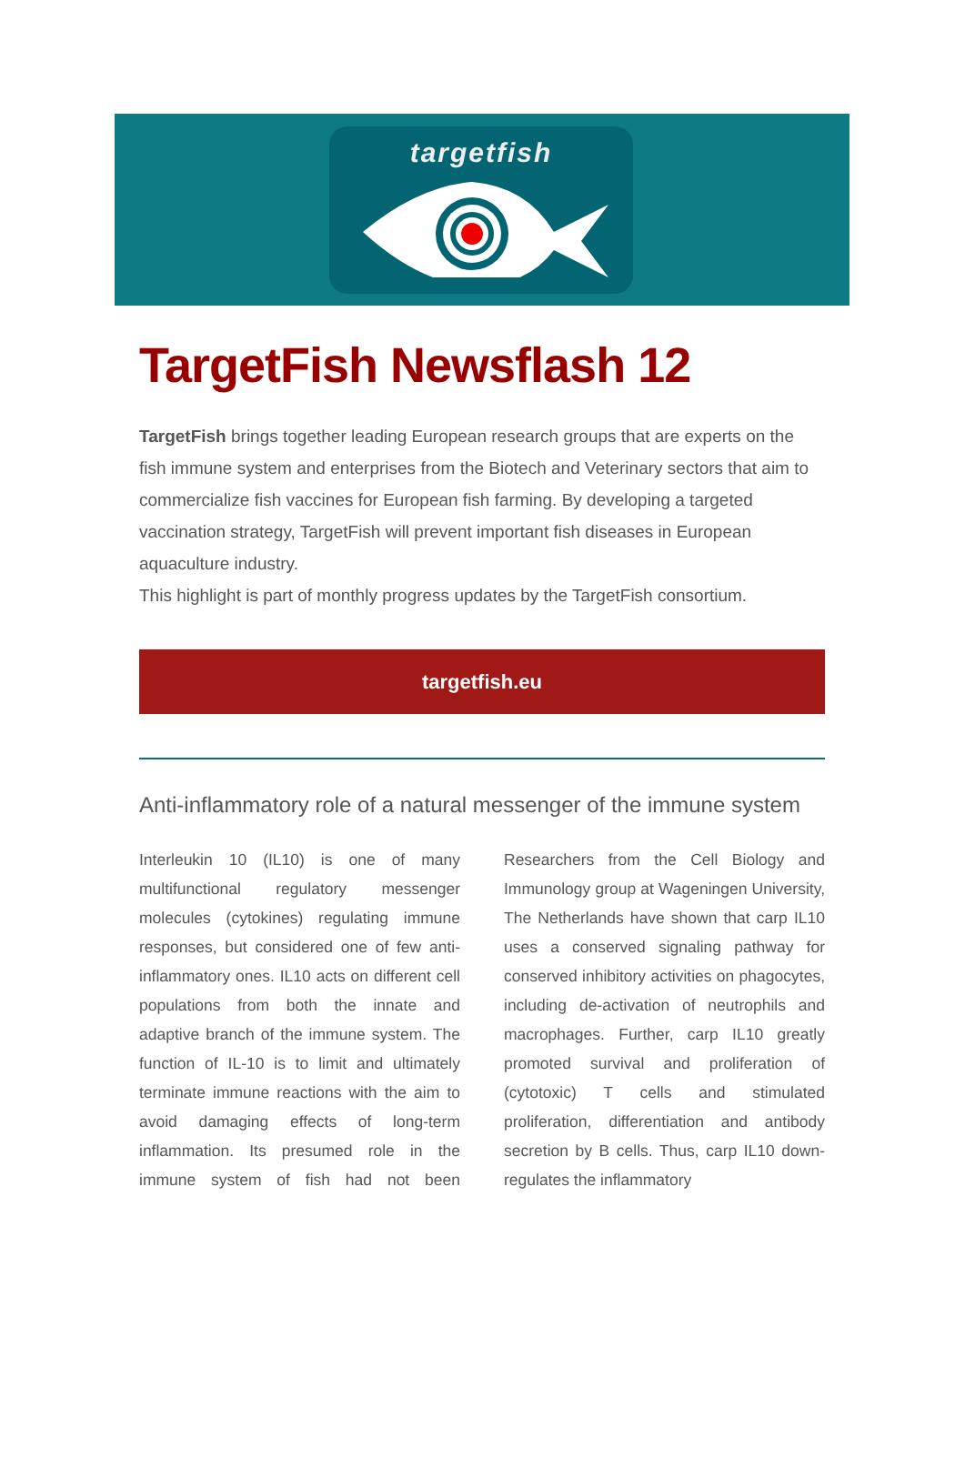targetfish
TargetFish Newsflash 12
TargetFish brings together leading European research groups that are experts on the fish immune system and enterprises from the Biotech and Veterinary sectors that aim to commercialize fish vaccines for European fish farming. By developing a targeted vaccination strategy, TargetFish will prevent important fish diseases in European aquaculture industry.
This highlight is part of monthly progress updates by the TargetFish consortium.
targetfish.eu
Anti-inflammatory role of a natural messenger of the immune system
Interleukin 10 (IL10) is one of many multifunctional regulatory messenger molecules (cytokines) regulating immune responses, but considered one of few anti-inflammatory ones. IL10 acts on different cell populations from both the innate and adaptive branch of the immune system. The function of IL-10 is to limit and ultimately terminate immune reactions with the aim to avoid damaging effects of long-term inflammation. Its presumed role in the immune system of fish had not been Researchers from the Cell Biology and Immunology group at Wageningen University, The Netherlands have shown that carp IL10 uses a conserved signaling pathway for conserved inhibitory activities on phagocytes, including de-activation of neutrophils and macrophages. Further, carp IL10 greatly promoted survival and proliferation of (cytotoxic) T cells and stimulated proliferation, differentiation and antibody secretion by B cells. Thus, carp IL10 down-regulates the inflammatory